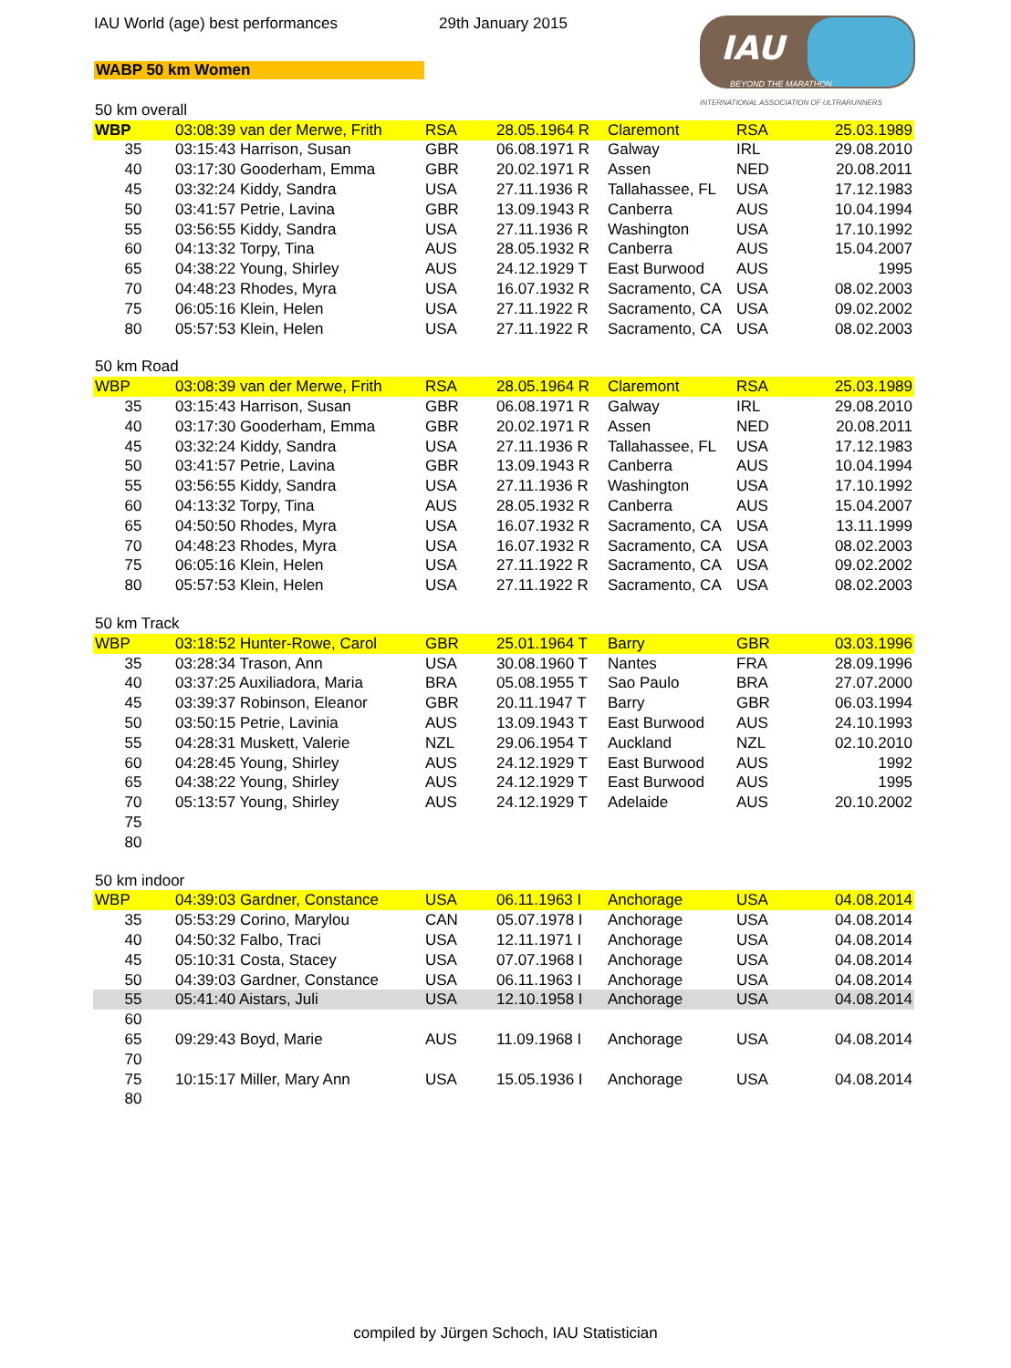IAU World (age) best performances 29th January 2015
WABP 50 km Women
IAU
BEYOND THE MARATHON
INTERNATIONAL ASSOCIATION OF ULTRARUNNERS
| 50 km overall | | | | | | |
| WBP | 03:08:39 van der Merwe, Frith | RSA | 28.05.1964 R | Claremont | RSA | 25.03.1989 |
| 35 | 03:15:43 Harrison, Susan | GBR | 06.08.1971 R | Galway | IRL | 29.08.2010 |
| 40 | 03:17:30 Gooderham, Emma | GBR | 20.02.1971 R | Assen | NED | 20.08.2011 |
| 45 | 03:32:24 Kiddy, Sandra | USA | 27.11.1936 R | Tallahassee, FL | USA | 17.12.1983 |
| 50 | 03:41:57 Petrie, Lavina | GBR | 13.09.1943 R | Canberra | AUS | 10.04.1994 |
| 55 | 03:56:55 Kiddy, Sandra | USA | 27.11.1936 R | Washington | USA | 17.10.1992 |
| 60 | 04:13:32 Torpy, Tina | AUS | 28.05.1932 R | Canberra | AUS | 15.04.2007 |
| 65 | 04:38:22 Young, Shirley | AUS | 24.12.1929 T | East Burwood | AUS | 1995 |
| 70 | 04:48:23 Rhodes, Myra | USA | 16.07.1932 R | Sacramento, CA | USA | 08.02.2003 |
| 75 | 06:05:16 Klein, Helen | USA | 27.11.1922 R | Sacramento, CA | USA | 09.02.2002 |
| 80 | 05:57:53 Klein, Helen | USA | 27.11.1922 R | Sacramento, CA | USA | 08.02.2003 |
| 50 km Road | | | | | | |
| WBP | 03:08:39 van der Merwe, Frith | RSA | 28.05.1964 R | Claremont | RSA | 25.03.1989 |
| 35 | 03:15:43 Harrison, Susan | GBR | 06.08.1971 R | Galway | IRL | 29.08.2010 |
| 40 | 03:17:30 Gooderham, Emma | GBR | 20.02.1971 R | Assen | NED | 20.08.2011 |
| 45 | 03:32:24 Kiddy, Sandra | USA | 27.11.1936 R | Tallahassee, FL | USA | 17.12.1983 |
| 50 | 03:41:57 Petrie, Lavina | GBR | 13.09.1943 R | Canberra | AUS | 10.04.1994 |
| 55 | 03:56:55 Kiddy, Sandra | USA | 27.11.1936 R | Washington | USA | 17.10.1992 |
| 60 | 04:13:32 Torpy, Tina | AUS | 28.05.1932 R | Canberra | AUS | 15.04.2007 |
| 65 | 04:50:50 Rhodes, Myra | USA | 16.07.1932 R | Sacramento, CA | USA | 13.11.1999 |
| 70 | 04:48:23 Rhodes, Myra | USA | 16.07.1932 R | Sacramento, CA | USA | 08.02.2003 |
| 75 | 06:05:16 Klein, Helen | USA | 27.11.1922 R | Sacramento, CA | USA | 09.02.2002 |
| 80 | 05:57:53 Klein, Helen | USA | 27.11.1922 R | Sacramento, CA | USA | 08.02.2003 |
| 50 km Track | | | | | | |
| WBP | 03:18:52 Hunter-Rowe, Carol | GBR | 25.01.1964 T | Barry | GBR | 03.03.1996 |
| 35 | 03:28:34 Trason, Ann | USA | 30.08.1960 T | Nantes | FRA | 28.09.1996 |
| 40 | 03:37:25 Auxiliadora, Maria | BRA | 05.08.1955 T | Sao Paulo | BRA | 27.07.2000 |
| 45 | 03:39:37 Robinson, Eleanor | GBR | 20.11.1947 T | Barry | GBR | 06.03.1994 |
| 50 | 03:50:15 Petrie, Lavinia | AUS | 13.09.1943 T | East Burwood | AUS | 24.10.1993 |
| 55 | 04:28:31 Muskett, Valerie | NZL | 29.06.1954 T | Auckland | NZL | 02.10.2010 |
| 60 | 04:28:45 Young, Shirley | AUS | 24.12.1929 T | East Burwood | AUS | 1992 |
| 65 | 04:38:22 Young, Shirley | AUS | 24.12.1929 T | East Burwood | AUS | 1995 |
| 70 | 05:13:57 Young, Shirley | AUS | 24.12.1929 T | Adelaide | AUS | 20.10.2002 |
| 75 | | | | | | |
| 80 | | | | | | |
| 50 km indoor | | | | | | |
| WBP | 04:39:03 Gardner, Constance | USA | 06.11.1963 I | Anchorage | USA | 04.08.2014 |
| 35 | 05:53:29 Corino, Marylou | CAN | 05.07.1978 I | Anchorage | USA | 04.08.2014 |
| 40 | 04:50:32 Falbo, Traci | USA | 12.11.1971 I | Anchorage | USA | 04.08.2014 |
| 45 | 05:10:31 Costa, Stacey | USA | 07.07.1968 I | Anchorage | USA | 04.08.2014 |
| 50 | 04:39:03 Gardner, Constance | USA | 06.11.1963 I | Anchorage | USA | 04.08.2014 |
| 55 | 05:41:40 Aistars, Juli | USA | 12.10.1958 I | Anchorage | USA | 04.08.2014 |
| 60 | | | | | | |
| 65 | 09:29:43 Boyd, Marie | AUS | 11.09.1968 I | Anchorage | USA | 04.08.2014 |
| 70 | | | | | | |
| 75 | 10:15:17 Miller, Mary Ann | USA | 15.05.1936 I | Anchorage | USA | 04.08.2014 |
| 80 | | | | | | |
compiled by Jürgen Schoch, IAU Statistician